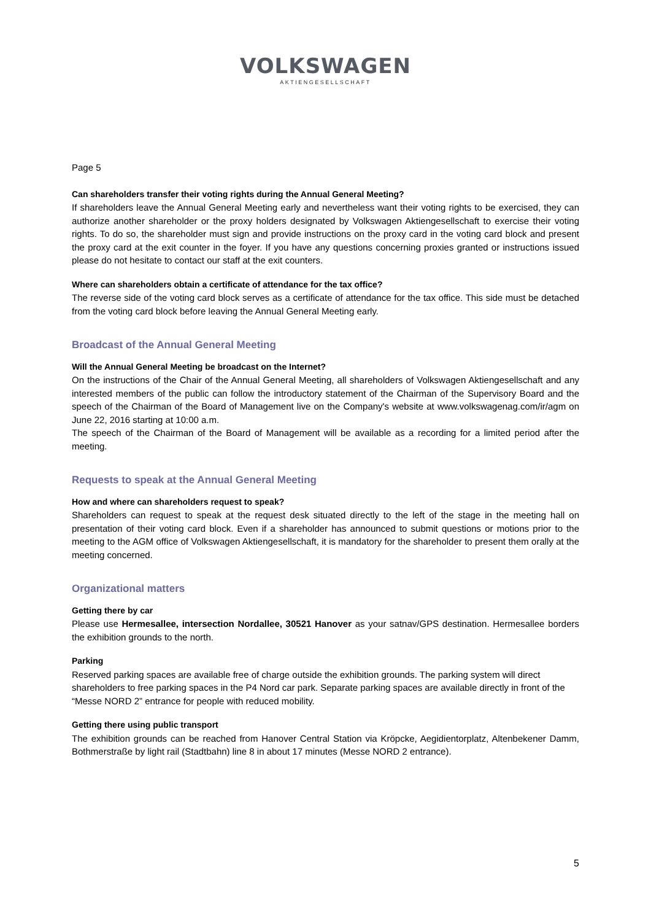VOLKSWAGEN
AKTIENGESELLSCHAFT
Page 5
Can shareholders transfer their voting rights during the Annual General Meeting?
If shareholders leave the Annual General Meeting early and nevertheless want their voting rights to be exercised, they can authorize another shareholder or the proxy holders designated by Volkswagen Aktiengesellschaft to exercise their voting rights. To do so, the shareholder must sign and provide instructions on the proxy card in the voting card block and present the proxy card at the exit counter in the foyer. If you have any questions concerning proxies granted or instructions issued please do not hesitate to contact our staff at the exit counters.
Where can shareholders obtain a certificate of attendance for the tax office?
The reverse side of the voting card block serves as a certificate of attendance for the tax office. This side must be detached from the voting card block before leaving the Annual General Meeting early.
Broadcast of the Annual General Meeting
Will the Annual General Meeting be broadcast on the Internet?
On the instructions of the Chair of the Annual General Meeting, all shareholders of Volkswagen Aktiengesellschaft and any interested members of the public can follow the introductory statement of the Chairman of the Supervisory Board and the speech of the Chairman of the Board of Management live on the Company's website at www.volkswagenag.com/ir/agm on June 22, 2016 starting at 10:00 a.m.
The speech of the Chairman of the Board of Management will be available as a recording for a limited period after the meeting.
Requests to speak at the Annual General Meeting
How and where can shareholders request to speak?
Shareholders can request to speak at the request desk situated directly to the left of the stage in the meeting hall on presentation of their voting card block. Even if a shareholder has announced to submit questions or motions prior to the meeting to the AGM office of Volkswagen Aktiengesellschaft, it is mandatory for the shareholder to present them orally at the meeting concerned.
Organizational matters
Getting there by car
Please use Hermesallee, intersection Nordallee, 30521 Hanover as your satnav/GPS destination. Hermesallee borders the exhibition grounds to the north.
Parking
Reserved parking spaces are available free of charge outside the exhibition grounds. The parking system will direct shareholders to free parking spaces in the P4 Nord car park. Separate parking spaces are available directly in front of the “Messe NORD 2” entrance for people with reduced mobility.
Getting there using public transport
The exhibition grounds can be reached from Hanover Central Station via Kröpcke, Aegidientorplatz, Altenbekener Damm, Bothmerstraße by light rail (Stadtbahn) line 8 in about 17 minutes (Messe NORD 2 entrance).
5